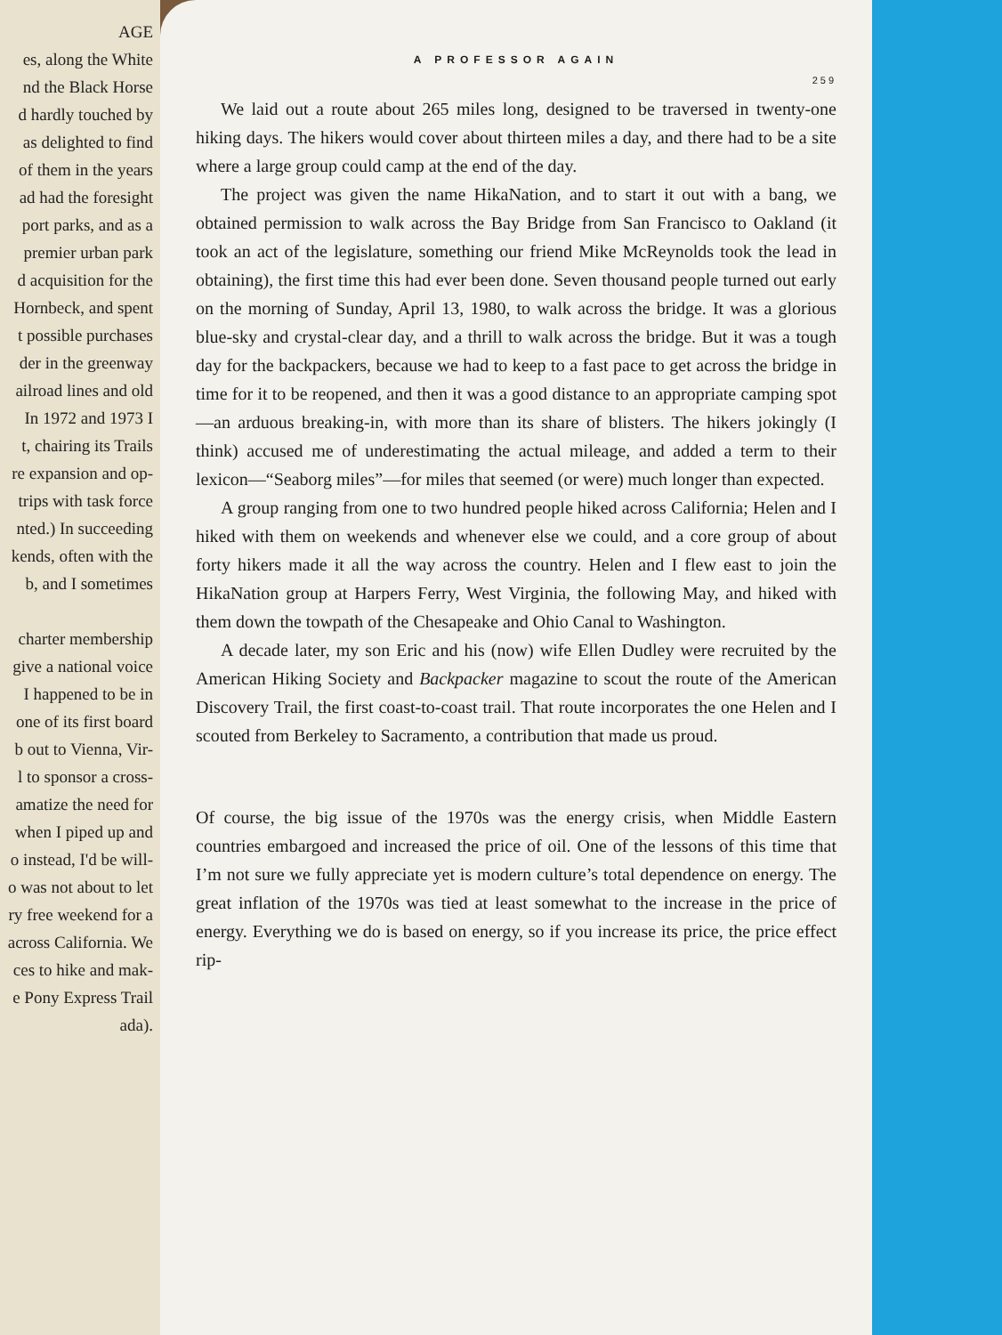AGE
es, along the White
nd the Black Horse
d hardly touched by
as delighted to find
of them in the years
ad had the foresight
port parks, and as a
premier urban park
d acquisition for the
Hornbeck, and spent
t possible purchases
der in the greenway
ailroad lines and old
In 1972 and 1973 I
t, chairing its Trails
re expansion and op-
trips with task force
nted.) In succeeding
kends, often with the
b, and I sometimes
charter membership
give a national voice
I happened to be in
one of its first board
b out to Vienna, Vir-
l to sponsor a cross-
amatize the need for
when I piped up and
o instead, I'd be will-
o was not about to let
ry free weekend for a
across California. We
ces to hike and mak-
e Pony Express Trail
ada).
A PROFESSOR AGAIN
259
We laid out a route about 265 miles long, designed to be traversed in twenty-one hiking days. The hikers would cover about thirteen miles a day, and there had to be a site where a large group could camp at the end of the day.
The project was given the name HikaNation, and to start it out with a bang, we obtained permission to walk across the Bay Bridge from San Francisco to Oakland (it took an act of the legislature, something our friend Mike McReynolds took the lead in obtaining), the first time this had ever been done. Seven thousand people turned out early on the morning of Sunday, April 13, 1980, to walk across the bridge. It was a glorious blue-sky and crystal-clear day, and a thrill to walk across the bridge. But it was a tough day for the backpackers, because we had to keep to a fast pace to get across the bridge in time for it to be reopened, and then it was a good distance to an appropriate camping spot—an arduous breaking-in, with more than its share of blisters. The hikers jokingly (I think) accused me of underestimating the actual mileage, and added a term to their lexicon—“Seaborg miles”—for miles that seemed (or were) much longer than expected.
A group ranging from one to two hundred people hiked across California; Helen and I hiked with them on weekends and whenever else we could, and a core group of about forty hikers made it all the way across the country. Helen and I flew east to join the HikaNation group at Harpers Ferry, West Virginia, the following May, and hiked with them down the towpath of the Chesapeake and Ohio Canal to Washington.
A decade later, my son Eric and his (now) wife Ellen Dudley were recruited by the American Hiking Society and Backpacker magazine to scout the route of the American Discovery Trail, the first coast-to-coast trail. That route incorporates the one Helen and I scouted from Berkeley to Sacramento, a contribution that made us proud.
Of course, the big issue of the 1970s was the energy crisis, when Middle Eastern countries embargoed and increased the price of oil. One of the lessons of this time that I’m not sure we fully appreciate yet is modern culture’s total dependence on energy. The great inflation of the 1970s was tied at least somewhat to the increase in the price of energy. Everything we do is based on energy, so if you increase its price, the price effect rip-